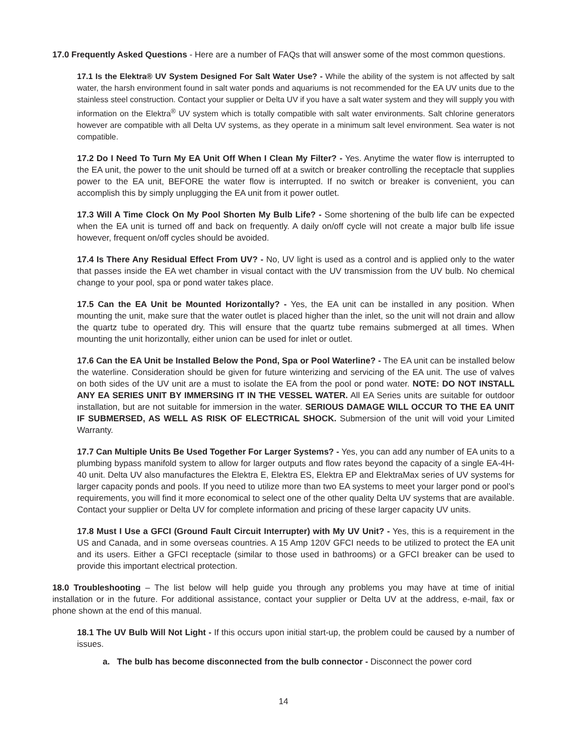17.0 Frequently Asked Questions - Here are a number of FAQs that will answer some of the most common questions.
17.1 Is the Elektra® UV System Designed For Salt Water Use? - While the ability of the system is not affected by salt water, the harsh environment found in salt water ponds and aquariums is not recommended for the EA UV units due to the stainless steel construction. Contact your supplier or Delta UV if you have a salt water system and they will supply you with information on the Elektra<sup>®</sup> UV system which is totally compatible with salt water environments. Salt chlorine generators however are compatible with all Delta UV systems, as they operate in a minimum salt level environment. Sea water is not compatible.
17.2 Do I Need To Turn My EA Unit Off When I Clean My Filter? - Yes. Anytime the water flow is interrupted to the EA unit, the power to the unit should be turned off at a switch or breaker controlling the receptacle that supplies power to the EA unit, BEFORE the water flow is interrupted. If no switch or breaker is convenient, you can accomplish this by simply unplugging the EA unit from it power outlet.
17.3 Will A Time Clock On My Pool Shorten My Bulb Life? - Some shortening of the bulb life can be expected when the EA unit is turned off and back on frequently. A daily on/off cycle will not create a major bulb life issue however, frequent on/off cycles should be avoided.
17.4 Is There Any Residual Effect From UV? - No, UV light is used as a control and is applied only to the water that passes inside the EA wet chamber in visual contact with the UV transmission from the UV bulb. No chemical change to your pool, spa or pond water takes place.
17.5 Can the EA Unit be Mounted Horizontally? - Yes, the EA unit can be installed in any position. When mounting the unit, make sure that the water outlet is placed higher than the inlet, so the unit will not drain and allow the quartz tube to operated dry. This will ensure that the quartz tube remains submerged at all times. When mounting the unit horizontally, either union can be used for inlet or outlet.
17.6 Can the EA Unit be Installed Below the Pond, Spa or Pool Waterline? - The EA unit can be installed below the waterline. Consideration should be given for future winterizing and servicing of the EA unit. The use of valves on both sides of the UV unit are a must to isolate the EA from the pool or pond water. NOTE: DO NOT INSTALL ANY EA SERIES UNIT BY IMMERSING IT IN THE VESSEL WATER. All EA Series units are suitable for outdoor installation, but are not suitable for immersion in the water. SERIOUS DAMAGE WILL OCCUR TO THE EA UNIT IF SUBMERSED, AS WELL AS RISK OF ELECTRICAL SHOCK. Submersion of the unit will void your Limited Warranty.
17.7 Can Multiple Units Be Used Together For Larger Systems? - Yes, you can add any number of EA units to a plumbing bypass manifold system to allow for larger outputs and flow rates beyond the capacity of a single EA-4H-40 unit. Delta UV also manufactures the Elektra E, Elektra ES, Elektra EP and ElektraMax series of UV systems for larger capacity ponds and pools. If you need to utilize more than two EA systems to meet your larger pond or pool’s requirements, you will find it more economical to select one of the other quality Delta UV systems that are available. Contact your supplier or Delta UV for complete information and pricing of these larger capacity UV units.
17.8 Must I Use a GFCI (Ground Fault Circuit Interrupter) with My UV Unit? - Yes, this is a requirement in the US and Canada, and in some overseas countries. A 15 Amp 120V GFCI needs to be utilized to protect the EA unit and its users. Either a GFCI receptacle (similar to those used in bathrooms) or a GFCI breaker can be used to provide this important electrical protection.
18.0 Troubleshooting – The list below will help guide you through any problems you may have at time of initial installation or in the future. For additional assistance, contact your supplier or Delta UV at the address, e-mail, fax or phone shown at the end of this manual.
18.1 The UV Bulb Will Not Light - If this occurs upon initial start-up, the problem could be caused by a number of issues.
a. The bulb has become disconnected from the bulb connector - Disconnect the power cord
14